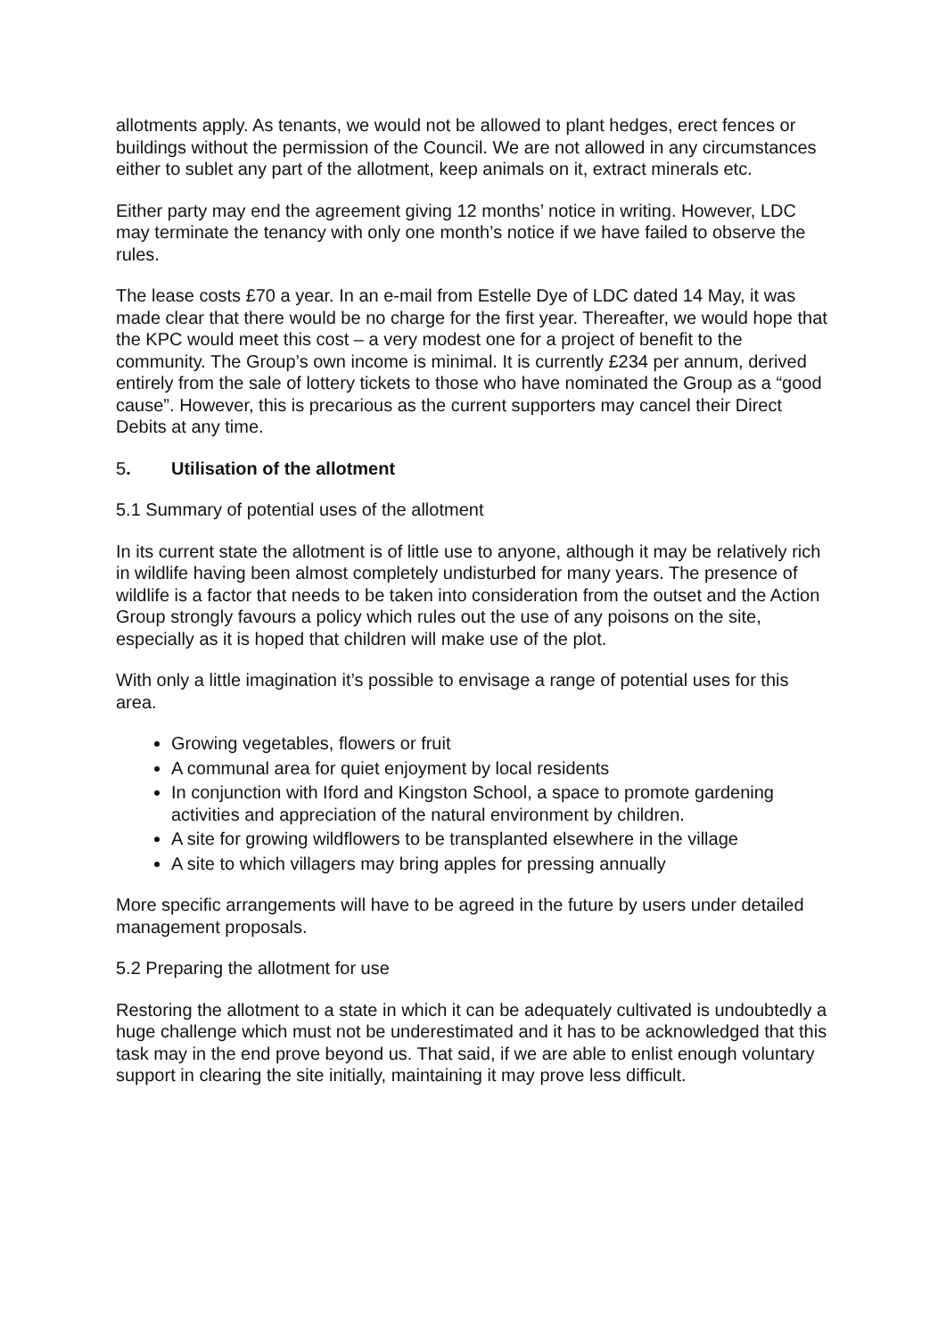allotments apply. As tenants, we would not be allowed to plant hedges, erect fences or buildings without the permission of the Council. We are not allowed in any circumstances either to sublet any part of the allotment, keep animals on it, extract minerals etc.
Either party may end the agreement giving 12 months’ notice in writing. However, LDC may terminate the tenancy with only one month’s notice if we have failed to observe the rules.
The lease costs £70 a year. In an e-mail from Estelle Dye of LDC dated 14 May, it was made clear that there would be no charge for the first year. Thereafter, we would hope that the KPC would meet this cost – a very modest one for a project of benefit to the community. The Group’s own income is minimal. It is currently £234 per annum, derived entirely from the sale of lottery tickets to those who have nominated the Group as a “good cause”. However, this is precarious as the current supporters may cancel their Direct Debits at any time.
5. Utilisation of the allotment
5.1 Summary of potential uses of the allotment
In its current state the allotment is of little use to anyone, although it may be relatively rich in wildlife having been almost completely undisturbed for many years. The presence of wildlife is a factor that needs to be taken into consideration from the outset and the Action Group strongly favours a policy which rules out the use of any poisons on the site, especially as it is hoped that children will make use of the plot.
With only a little imagination it’s possible to envisage a range of potential uses for this area.
Growing vegetables, flowers or fruit
A communal area for quiet enjoyment by local residents
In conjunction with Iford and Kingston School, a space to promote gardening activities and appreciation of the natural environment by children.
A site for growing wildflowers to be transplanted elsewhere in the village
A site to which villagers may bring apples for pressing annually
More specific arrangements will have to be agreed in the future by users under detailed management proposals.
5.2 Preparing the allotment for use
Restoring the allotment to a state in which it can be adequately cultivated is undoubtedly a huge challenge which must not be underestimated and it has to be acknowledged that this task may in the end prove beyond us. That said, if we are able to enlist enough voluntary support in clearing the site initially, maintaining it may prove less difficult.